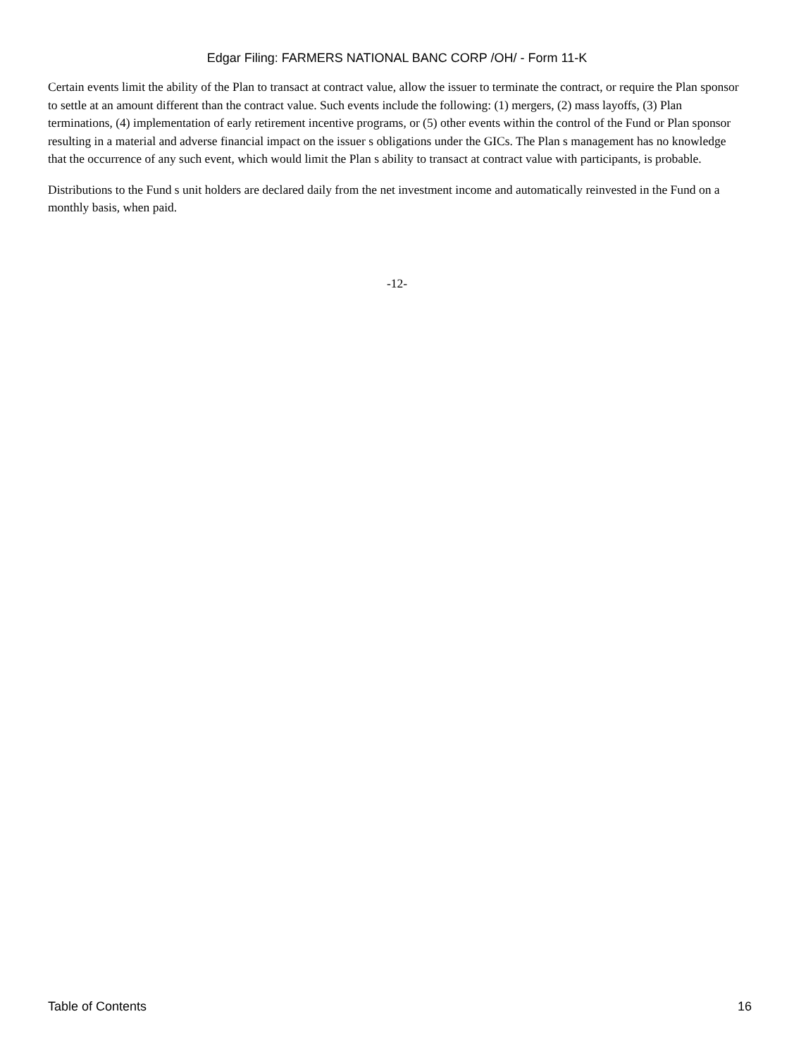Edgar Filing: FARMERS NATIONAL BANC CORP /OH/ - Form 11-K
Certain events limit the ability of the Plan to transact at contract value, allow the issuer to terminate the contract, or require the Plan sponsor to settle at an amount different than the contract value. Such events include the following: (1) mergers, (2) mass layoffs, (3) Plan terminations, (4) implementation of early retirement incentive programs, or (5) other events within the control of the Fund or Plan sponsor resulting in a material and adverse financial impact on the issuer s obligations under the GICs. The Plan s management has no knowledge that the occurrence of any such event, which would limit the Plan s ability to transact at contract value with participants, is probable.
Distributions to the Fund s unit holders are declared daily from the net investment income and automatically reinvested in the Fund on a monthly basis, when paid.
-12-
Table of Contents 16